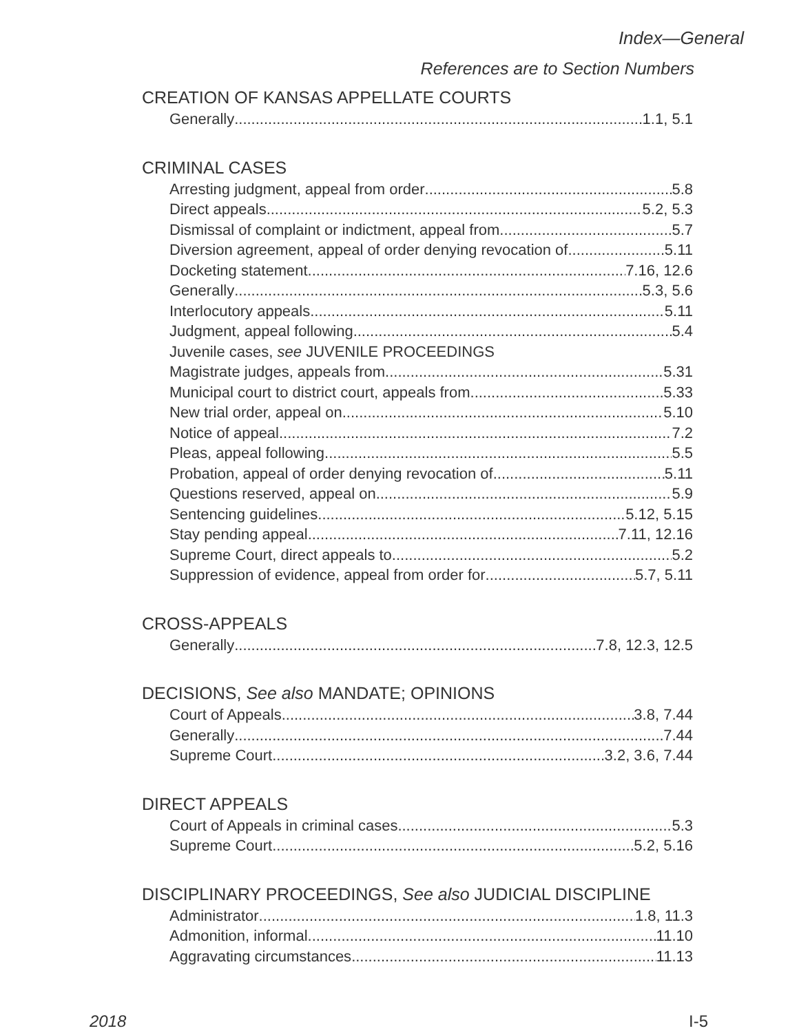Index—General
References are to Section Numbers
CREATION OF KANSAS APPELLATE COURTS
Generally 1.1, 5.1
CRIMINAL CASES
Arresting judgment, appeal from order 5.8
Direct appeals 5.2, 5.3
Dismissal of complaint or indictment, appeal from 5.7
Diversion agreement, appeal of order denying revocation of 5.11
Docketing statement 7.16, 12.6
Generally 5.3, 5.6
Interlocutory appeals 5.11
Judgment, appeal following 5.4
Juvenile cases, see JUVENILE PROCEEDINGS
Magistrate judges, appeals from 5.31
Municipal court to district court, appeals from 5.33
New trial order, appeal on 5.10
Notice of appeal 7.2
Pleas, appeal following 5.5
Probation, appeal of order denying revocation of 5.11
Questions reserved, appeal on 5.9
Sentencing guidelines 5.12, 5.15
Stay pending appeal 7.11, 12.16
Supreme Court, direct appeals to 5.2
Suppression of evidence, appeal from order for 5.7, 5.11
CROSS-APPEALS
Generally 7.8, 12.3, 12.5
DECISIONS, See also MANDATE; OPINIONS
Court of Appeals 3.8, 7.44
Generally 7.44
Supreme Court 3.2, 3.6, 7.44
DIRECT APPEALS
Court of Appeals in criminal cases 5.3
Supreme Court 5.2, 5.16
DISCIPLINARY PROCEEDINGS, See also JUDICIAL DISCIPLINE
Administrator 1.8, 11.3
Admonition, informal 11.10
Aggravating circumstances 11.13
2018 I-5